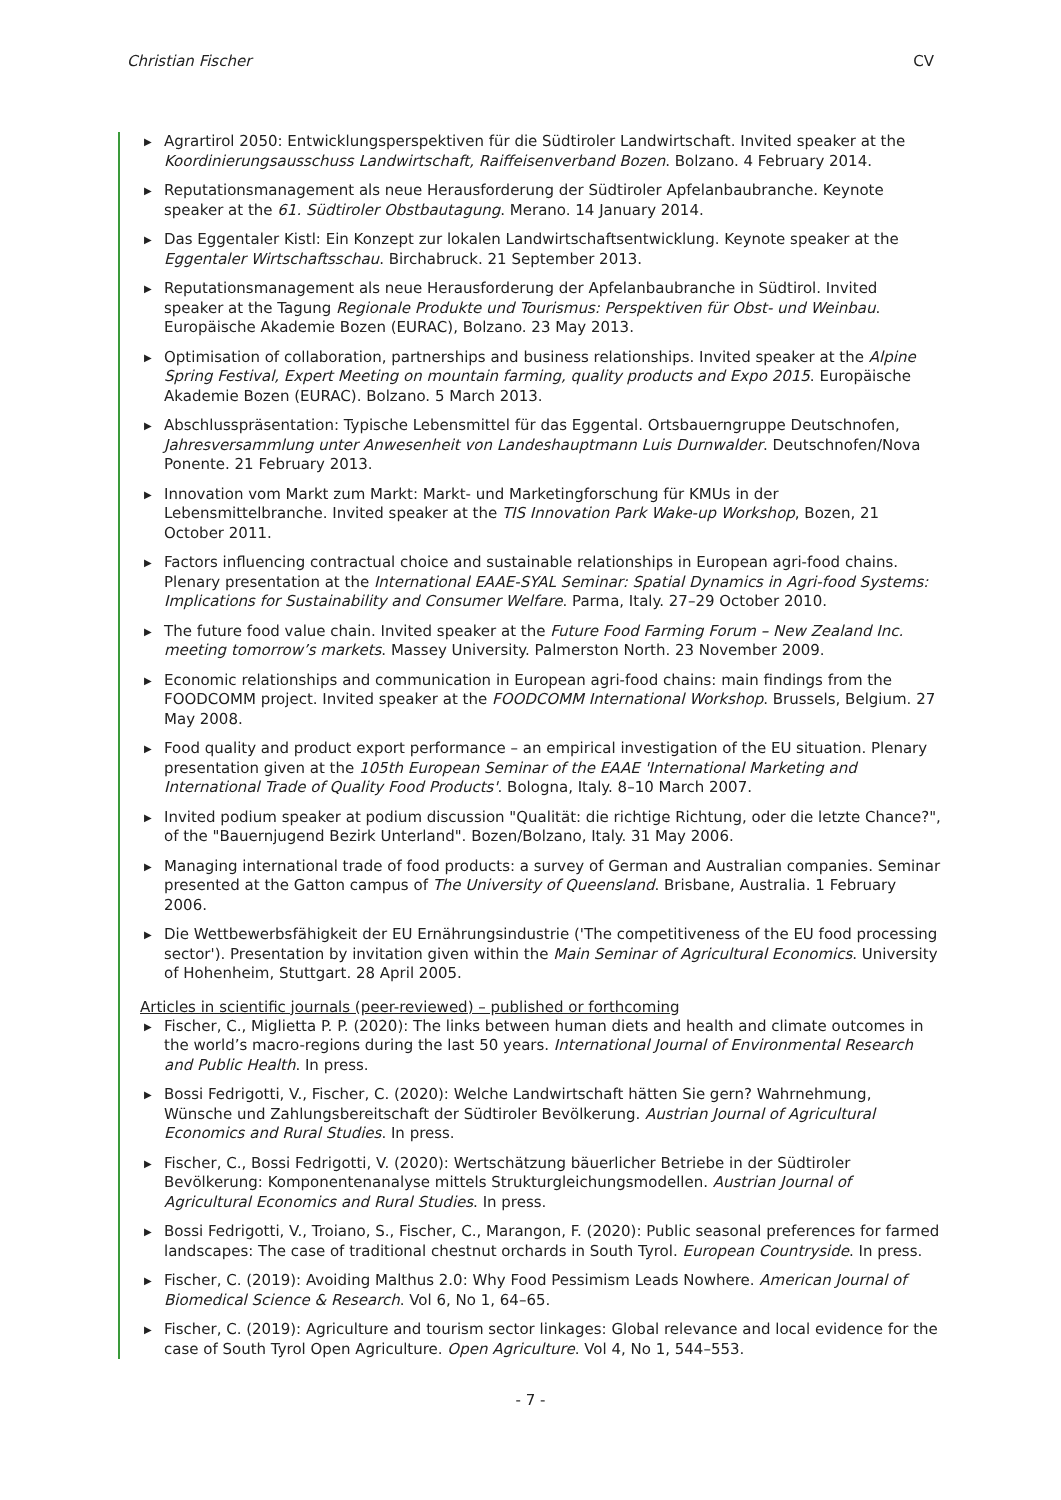Christian Fischer CV
▶ Agrartirol 2050: Entwicklungsperspektiven für die Südtiroler Landwirtschaft. Invited speaker at the Koordinierungsausschuss Landwirtschaft, Raiffeisenverband Bozen. Bolzano. 4 February 2014.
▶ Reputationsmanagement als neue Herausforderung der Südtiroler Apfelanbaubranche. Keynote speaker at the 61. Südtiroler Obstbautagung. Merano. 14 January 2014.
▶ Das Eggentaler Kistl: Ein Konzept zur lokalen Landwirtschaftsentwicklung. Keynote speaker at the Eggentaler Wirtschaftsschau. Birchabruck. 21 September 2013.
▶ Reputationsmanagement als neue Herausforderung der Apfelanbaubranche in Südtirol. Invited speaker at the Tagung Regionale Produkte und Tourismus: Perspektiven für Obst- und Weinbau. Europäische Akademie Bozen (EURAC), Bolzano. 23 May 2013.
▶ Optimisation of collaboration, partnerships and business relationships. Invited speaker at the Alpine Spring Festival, Expert Meeting on mountain farming, quality products and Expo 2015. Europäische Akademie Bozen (EURAC). Bolzano. 5 March 2013.
▶ Abschlusspräsentation: Typische Lebensmittel für das Eggental. Ortsbauerngruppe Deutschnofen, Jahresversammlung unter Anwesenheit von Landeshauptmann Luis Durnwalder. Deutschnofen/Nova Ponente. 21 February 2013.
▶ Innovation vom Markt zum Markt: Markt- und Marketingforschung für KMUs in der Lebensmittelbranche. Invited speaker at the TIS Innovation Park Wake-up Workshop, Bozen, 21 October 2011.
▶ Factors influencing contractual choice and sustainable relationships in European agri-food chains. Plenary presentation at the International EAAE-SYAL Seminar: Spatial Dynamics in Agri-food Systems: Implications for Sustainability and Consumer Welfare. Parma, Italy. 27–29 October 2010.
▶ The future food value chain. Invited speaker at the Future Food Farming Forum – New Zealand Inc. meeting tomorrow’s markets. Massey University. Palmerston North. 23 November 2009.
▶ Economic relationships and communication in European agri-food chains: main findings from the FOODCOMM project. Invited speaker at the FOODCOMM International Workshop. Brussels, Belgium. 27 May 2008.
▶ Food quality and product export performance – an empirical investigation of the EU situation. Plenary presentation given at the 105th European Seminar of the EAAE 'International Marketing and International Trade of Quality Food Products'. Bologna, Italy. 8–10 March 2007.
▶ Invited podium speaker at podium discussion "Qualität: die richtige Richtung, oder die letzte Chance?", of the "Bauernjugend Bezirk Unterland". Bozen/Bolzano, Italy. 31 May 2006.
▶ Managing international trade of food products: a survey of German and Australian companies. Seminar presented at the Gatton campus of The University of Queensland. Brisbane, Australia. 1 February 2006.
▶ Die Wettbewerbsfähigkeit der EU Ernährungsindustrie ('The competitiveness of the EU food processing sector'). Presentation by invitation given within the Main Seminar of Agricultural Economics. University of Hohenheim, Stuttgart. 28 April 2005.
Articles in scientific journals (peer-reviewed) – published or forthcoming
▶ Fischer, C., Miglietta P. P. (2020): The links between human diets and health and climate outcomes in the world’s macro-regions during the last 50 years. International Journal of Environmental Research and Public Health. In press.
▶ Bossi Fedrigotti, V., Fischer, C. (2020): Welche Landwirtschaft hätten Sie gern? Wahrnehmung, Wünsche und Zahlungsbereitschaft der Südtiroler Bevölkerung. Austrian Journal of Agricultural Economics and Rural Studies. In press.
▶ Fischer, C., Bossi Fedrigotti, V. (2020): Wertschätzung bäuerlicher Betriebe in der Südtiroler Bevölkerung: Komponentenanalyse mittels Strukturgleichungsmodellen. Austrian Journal of Agricultural Economics and Rural Studies. In press.
▶ Bossi Fedrigotti, V., Troiano, S., Fischer, C., Marangon, F. (2020): Public seasonal preferences for farmed landscapes: The case of traditional chestnut orchards in South Tyrol. European Countryside. In press.
▶ Fischer, C. (2019): Avoiding Malthus 2.0: Why Food Pessimism Leads Nowhere. American Journal of Biomedical Science & Research. Vol 6, No 1, 64–65.
▶ Fischer, C. (2019): Agriculture and tourism sector linkages: Global relevance and local evidence for the case of South Tyrol Open Agriculture. Open Agriculture. Vol 4, No 1, 544–553.
- 7 -